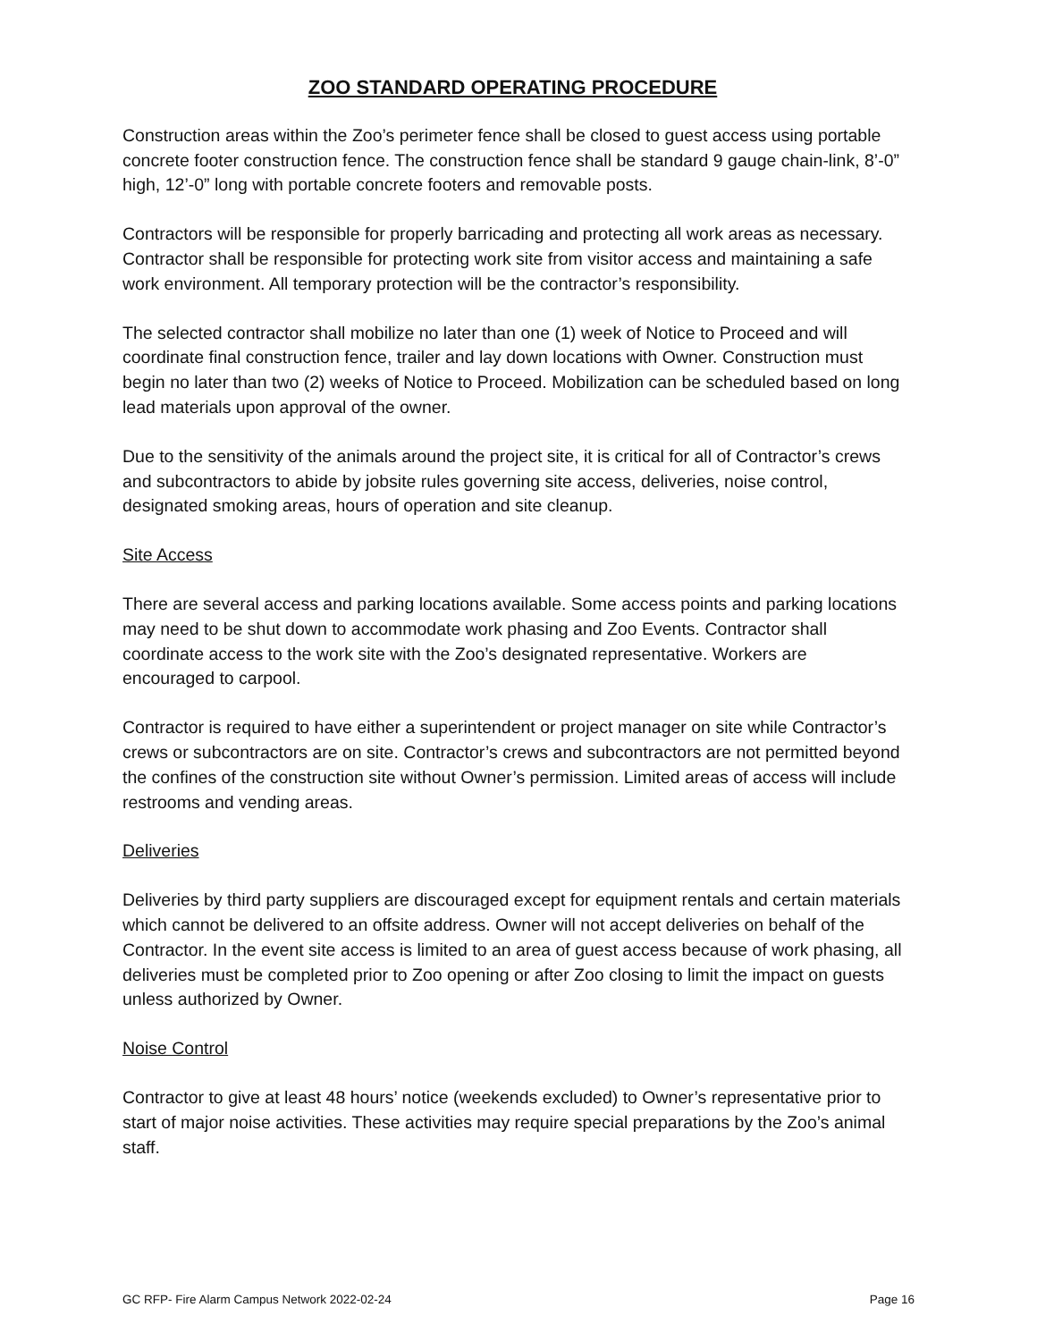ZOO STANDARD OPERATING PROCEDURE
Construction areas within the Zoo’s perimeter fence shall be closed to guest access using portable concrete footer construction fence. The construction fence shall be standard 9 gauge chain-link, 8’-0” high, 12’-0” long with portable concrete footers and removable posts.
Contractors will be responsible for properly barricading and protecting all work areas as necessary. Contractor shall be responsible for protecting work site from visitor access and maintaining a safe work environment. All temporary protection will be the contractor’s responsibility.
The selected contractor shall mobilize no later than one (1) week of Notice to Proceed and will coordinate final construction fence, trailer and lay down locations with Owner. Construction must begin no later than two (2) weeks of Notice to Proceed. Mobilization can be scheduled based on long lead materials upon approval of the owner.
Due to the sensitivity of the animals around the project site, it is critical for all of Contractor’s crews and subcontractors to abide by jobsite rules governing site access, deliveries, noise control, designated smoking areas, hours of operation and site cleanup.
Site Access
There are several access and parking locations available. Some access points and parking locations may need to be shut down to accommodate work phasing and Zoo Events. Contractor shall coordinate access to the work site with the Zoo’s designated representative. Workers are encouraged to carpool.
Contractor is required to have either a superintendent or project manager on site while Contractor’s crews or subcontractors are on site. Contractor’s crews and subcontractors are not permitted beyond the confines of the construction site without Owner’s permission. Limited areas of access will include restrooms and vending areas.
Deliveries
Deliveries by third party suppliers are discouraged except for equipment rentals and certain materials which cannot be delivered to an offsite address. Owner will not accept deliveries on behalf of the Contractor. In the event site access is limited to an area of guest access because of work phasing, all deliveries must be completed prior to Zoo opening or after Zoo closing to limit the impact on guests unless authorized by Owner.
Noise Control
Contractor to give at least 48 hours’ notice (weekends excluded) to Owner’s representative prior to start of major noise activities. These activities may require special preparations by the Zoo’s animal staff.
GC RFP- Fire Alarm Campus Network 2022-02-24 Page 16